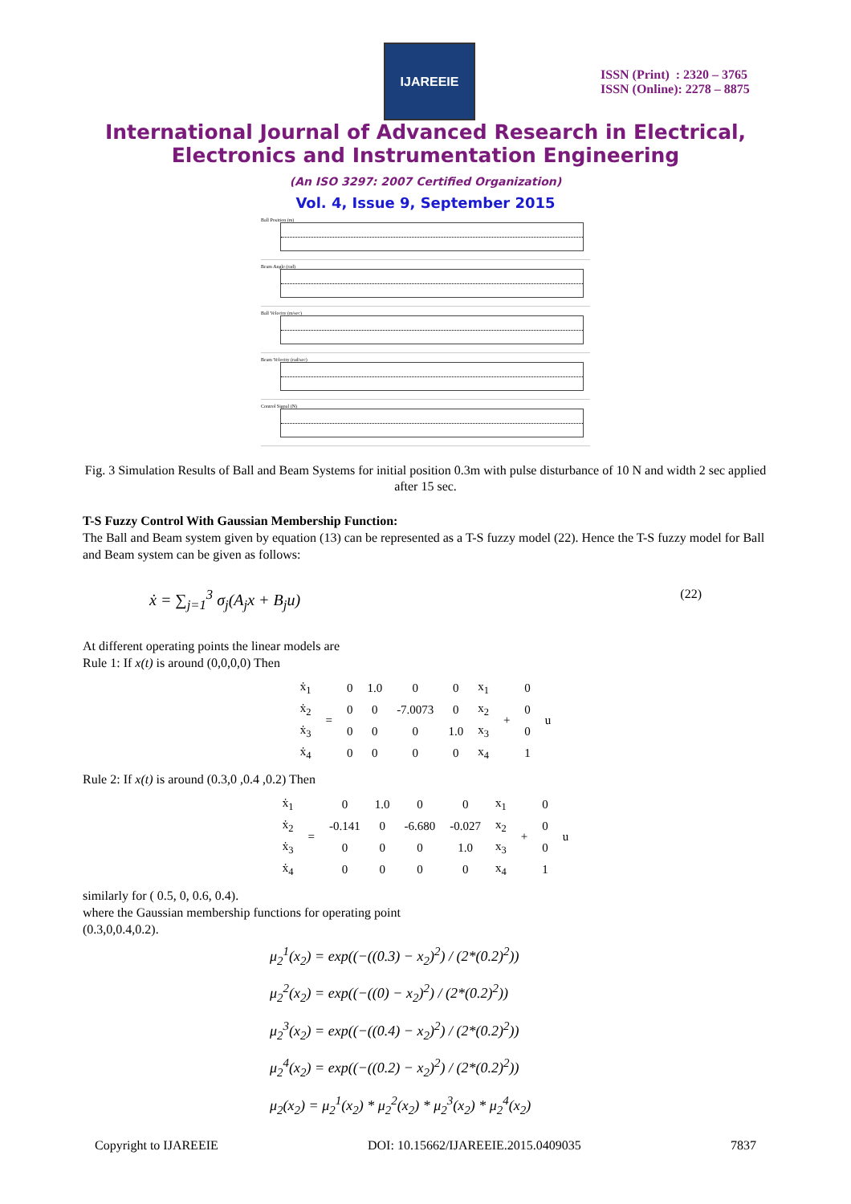IJAREEIE
ISSN (Print) : 2320 – 3765
ISSN (Online): 2278 – 8875
International Journal of Advanced Research in Electrical,
Electronics and Instrumentation Engineering
(An ISO 3297: 2007 Certified Organization)
Vol. 4, Issue 9, September 2015
Ball Position (m)
Beam Angle (rad)
Ball Velocity (m/sec)
Beam Velocity (rad/sec)
Control Signal (N)
Fig. 3 Simulation Results of Ball and Beam Systems for initial position 0.3m with pulse disturbance of 10 N and width 2 sec applied after 15 sec.
T-S Fuzzy Control With Gaussian Membership Function:
The Ball and Beam system given by equation (13) can be represented as a T-S fuzzy model (22). Hence the T-S fuzzy model for Ball and Beam system can be given as follows:
ẋ = ∑<sub>j=1</sub><sup>3</sup> σ<sub>j</sub>(A<sub>j</sub>x + B<sub>j</sub>u) (22)
At different operating points the linear models are
Rule 1: If x(t) is around (0,0,0,0) Then
| ẋ<sub>1</sub> | = | 0 | 1.0 | 0 | 0 | x<sub>1</sub> | + | 0 | u |
| ẋ<sub>2</sub> | | 0 | 0 | -7.0073 | 0 | x<sub>2</sub> | | 0 | |
| ẋ<sub>3</sub> | | 0 | 0 | 0 | 1.0 | x<sub>3</sub> | | 0 | |
| ẋ<sub>4</sub> | | 0 | 0 | 0 | 0 | x<sub>4</sub> | | 1 | |
Rule 2: If x(t) is around (0.3,0 ,0.4 ,0.2) Then
| ẋ<sub>1</sub> | = | 0 | 1.0 | 0 | 0 | x<sub>1</sub> | + | 0 | u |
| ẋ<sub>2</sub> | | -0.141 | 0 | -6.680 | -0.027 | x<sub>2</sub> | | 0 | |
| ẋ<sub>3</sub> | | 0 | 0 | 0 | 1.0 | x<sub>3</sub> | | 0 | |
| ẋ<sub>4</sub> | | 0 | 0 | 0 | 0 | x<sub>4</sub> | | 1 | |
similarly for ( 0.5, 0, 0.6, 0.4).
where the Gaussian membership functions for operating point
(0.3,0,0.4,0.2).
μ<sub>2</sub><sup>1</sup>(x<sub>2</sub>) = exp((−((0.3) − x<sub>2</sub>)<sup>2</sup>) / (2*(0.2)<sup>2</sup>))
μ<sub>2</sub><sup>2</sup>(x<sub>2</sub>) = exp((−((0) − x<sub>2</sub>)<sup>2</sup>) / (2*(0.2)<sup>2</sup>))
μ<sub>2</sub><sup>3</sup>(x<sub>2</sub>) = exp((−((0.4) − x<sub>2</sub>)<sup>2</sup>) / (2*(0.2)<sup>2</sup>))
μ<sub>2</sub><sup>4</sup>(x<sub>2</sub>) = exp((−((0.2) − x<sub>2</sub>)<sup>2</sup>) / (2*(0.2)<sup>2</sup>))
μ<sub>2</sub>(x<sub>2</sub>) = μ<sub>2</sub><sup>1</sup>(x<sub>2</sub>) * μ<sub>2</sub><sup>2</sup>(x<sub>2</sub>) * μ<sub>2</sub><sup>3</sup>(x<sub>2</sub>) * μ<sub>2</sub><sup>4</sup>(x<sub>2</sub>)
Copyright to IJAREEIE DOI: 10.15662/IJAREEIE.2015.0409035 7837